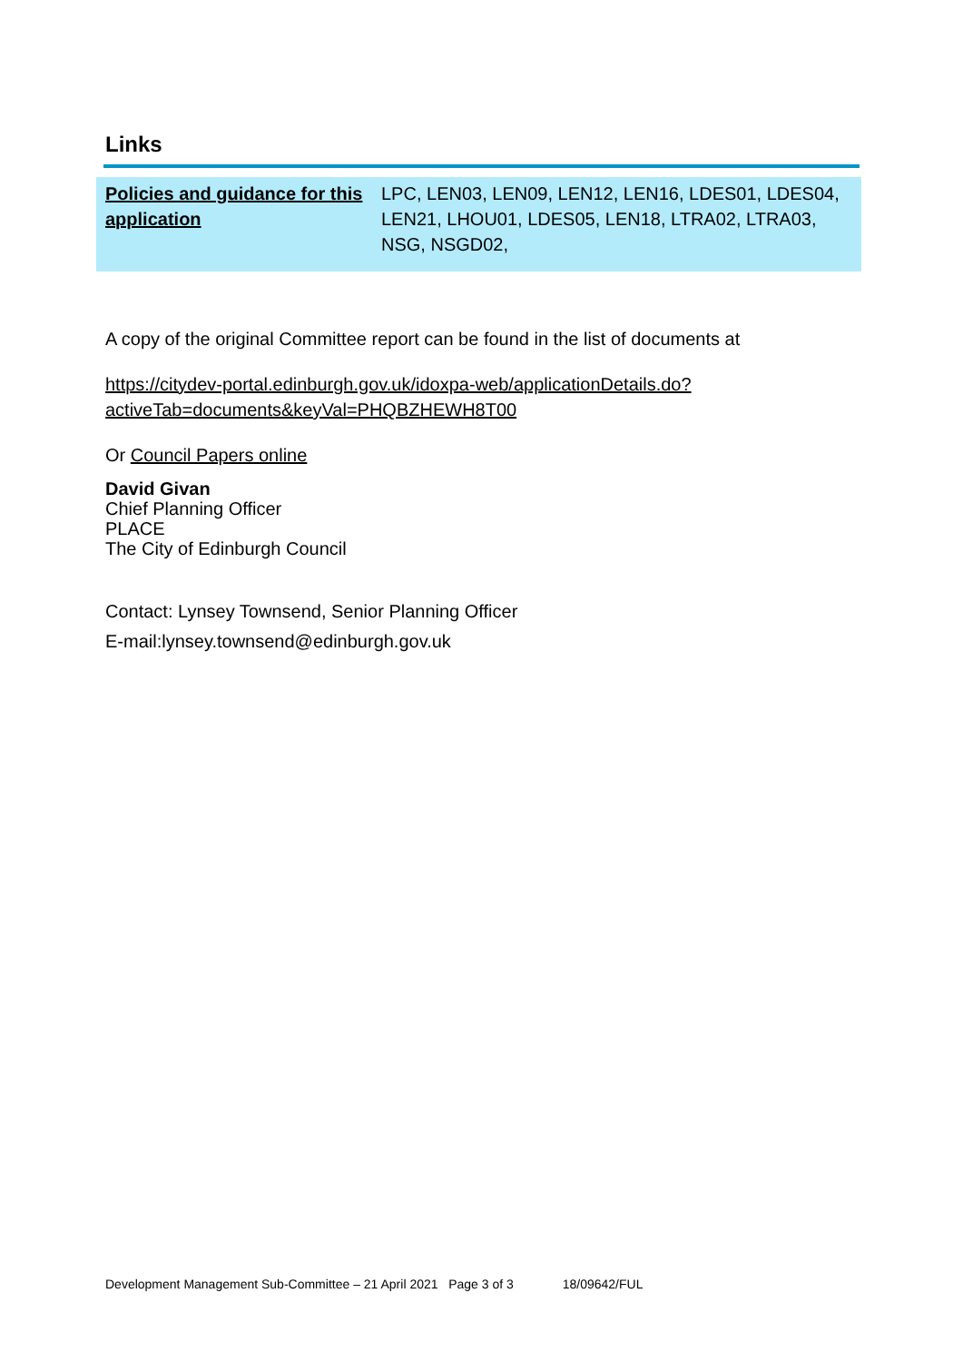Links
| Policies and guidance for this application | LPC, LEN03, LEN09, LEN12, LEN16, LDES01, LDES04, LEN21, LHOU01, LDES05, LEN18, LTRA02, LTRA03, NSG, NSGD02, |
A copy of the original Committee report can be found in the list of documents at
https://citydev-portal.edinburgh.gov.uk/idoxpa-web/applicationDetails.do?activeTab=documents&keyVal=PHQBZHEWH8T00
Or Council Papers online
David Givan
Chief Planning Officer
PLACE
The City of Edinburgh Council
Contact: Lynsey Townsend, Senior Planning Officer
E-mail:lynsey.townsend@edinburgh.gov.uk
Development Management Sub-Committee – 21 April 2021 Page 3 of 3 18/09642/FUL